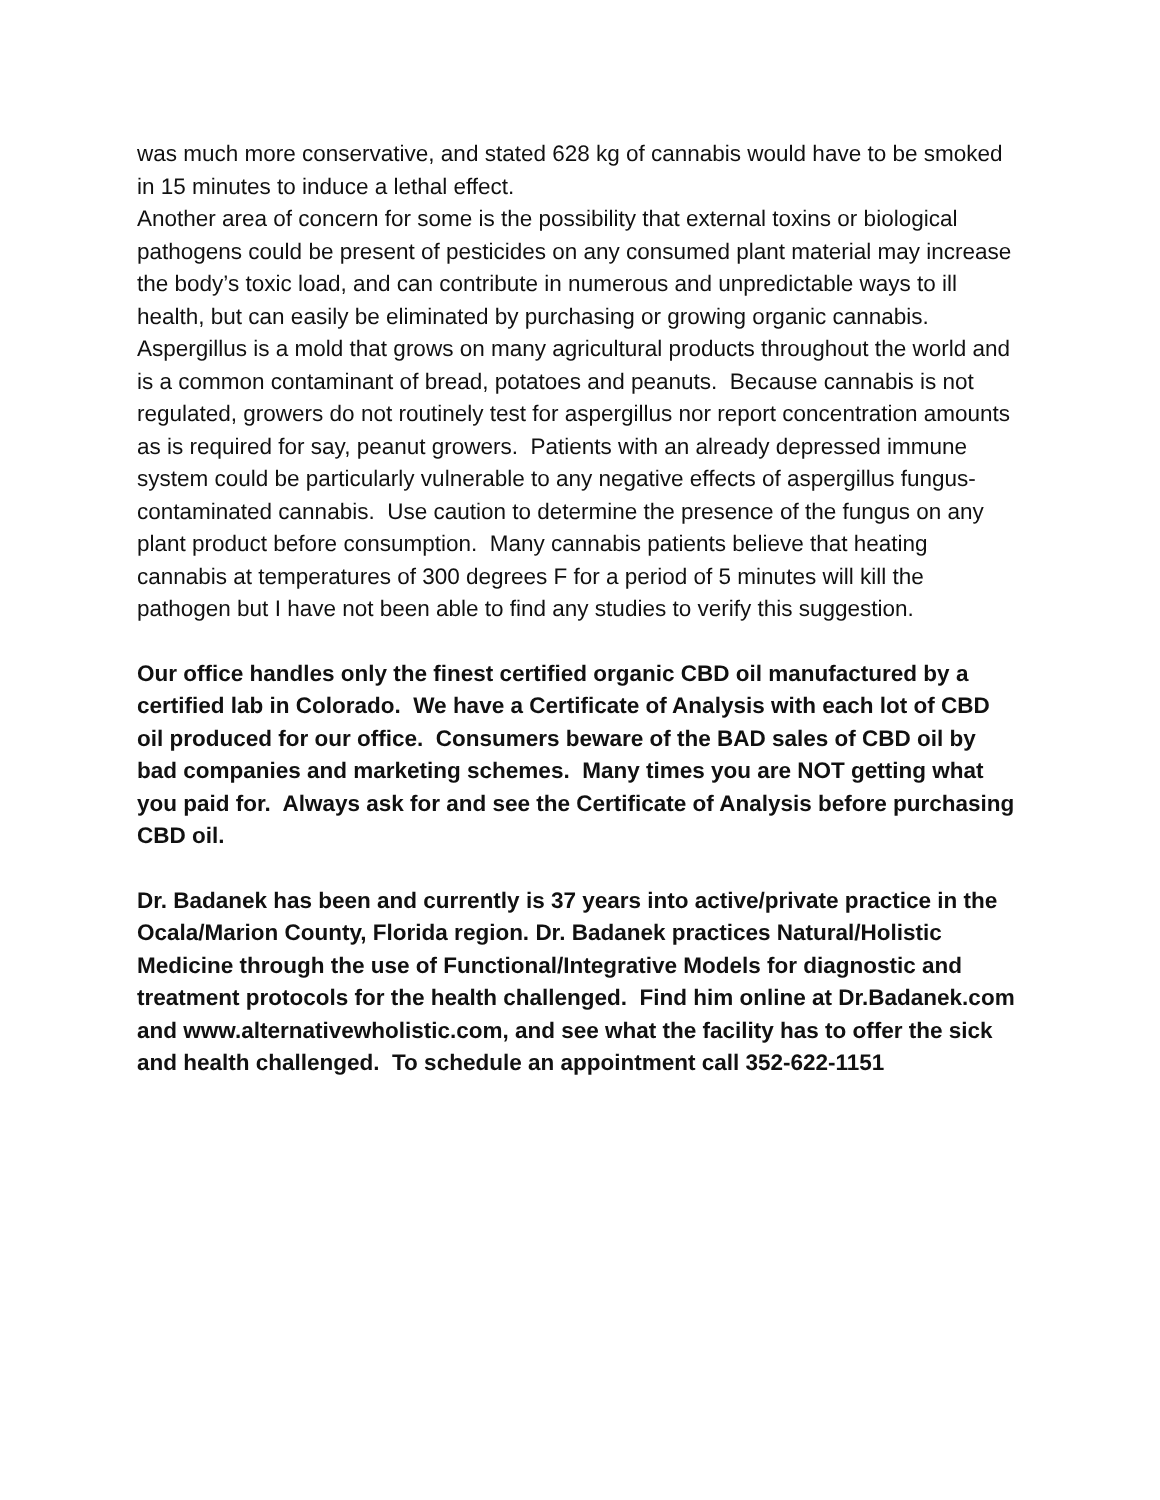was much more conservative, and stated 628 kg of cannabis would have to be smoked in 15 minutes to induce a lethal effect.
Another area of concern for some is the possibility that external toxins or biological pathogens could be present of pesticides on any consumed plant material may increase the body’s toxic load, and can contribute in numerous and unpredictable ways to ill health, but can easily be eliminated by purchasing or growing organic cannabis. Aspergillus is a mold that grows on many agricultural products throughout the world and is a common contaminant of bread, potatoes and peanuts. Because cannabis is not regulated, growers do not routinely test for aspergillus nor report concentration amounts as is required for say, peanut growers. Patients with an already depressed immune system could be particularly vulnerable to any negative effects of aspergillus fungus-contaminated cannabis. Use caution to determine the presence of the fungus on any plant product before consumption. Many cannabis patients believe that heating cannabis at temperatures of 300 degrees F for a period of 5 minutes will kill the pathogen but I have not been able to find any studies to verify this suggestion.
Our office handles only the finest certified organic CBD oil manufactured by a certified lab in Colorado. We have a Certificate of Analysis with each lot of CBD oil produced for our office. Consumers beware of the BAD sales of CBD oil by bad companies and marketing schemes. Many times you are NOT getting what you paid for. Always ask for and see the Certificate of Analysis before purchasing CBD oil.
Dr. Badanek has been and currently is 37 years into active/private practice in the Ocala/Marion County, Florida region. Dr. Badanek practices Natural/Holistic Medicine through the use of Functional/Integrative Models for diagnostic and treatment protocols for the health challenged. Find him online at Dr.Badanek.com and www.alternativewholistic.com, and see what the facility has to offer the sick and health challenged. To schedule an appointment call 352-622-1151